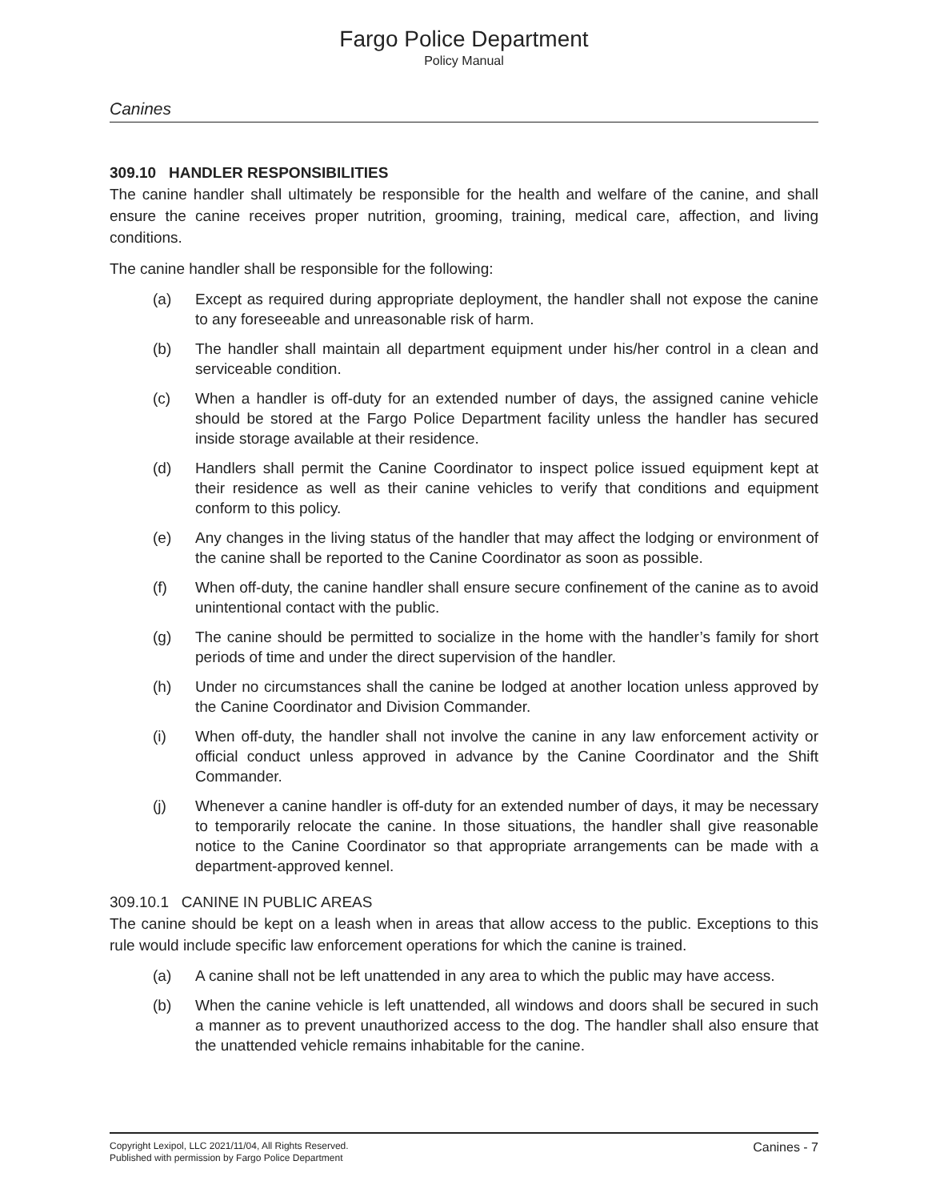Fargo Police Department
Policy Manual
Canines
309.10 HANDLER RESPONSIBILITIES
The canine handler shall ultimately be responsible for the health and welfare of the canine, and shall ensure the canine receives proper nutrition, grooming, training, medical care, affection, and living conditions.
The canine handler shall be responsible for the following:
(a) Except as required during appropriate deployment, the handler shall not expose the canine to any foreseeable and unreasonable risk of harm.
(b) The handler shall maintain all department equipment under his/her control in a clean and serviceable condition.
(c) When a handler is off-duty for an extended number of days, the assigned canine vehicle should be stored at the Fargo Police Department facility unless the handler has secured inside storage available at their residence.
(d) Handlers shall permit the Canine Coordinator to inspect police issued equipment kept at their residence as well as their canine vehicles to verify that conditions and equipment conform to this policy.
(e) Any changes in the living status of the handler that may affect the lodging or environment of the canine shall be reported to the Canine Coordinator as soon as possible.
(f) When off-duty, the canine handler shall ensure secure confinement of the canine as to avoid unintentional contact with the public.
(g) The canine should be permitted to socialize in the home with the handler’s family for short periods of time and under the direct supervision of the handler.
(h) Under no circumstances shall the canine be lodged at another location unless approved by the Canine Coordinator and Division Commander.
(i) When off-duty, the handler shall not involve the canine in any law enforcement activity or official conduct unless approved in advance by the Canine Coordinator and the Shift Commander.
(j) Whenever a canine handler is off-duty for an extended number of days, it may be necessary to temporarily relocate the canine. In those situations, the handler shall give reasonable notice to the Canine Coordinator so that appropriate arrangements can be made with a department-approved kennel.
309.10.1 CANINE IN PUBLIC AREAS
The canine should be kept on a leash when in areas that allow access to the public. Exceptions to this rule would include specific law enforcement operations for which the canine is trained.
(a) A canine shall not be left unattended in any area to which the public may have access.
(b) When the canine vehicle is left unattended, all windows and doors shall be secured in such a manner as to prevent unauthorized access to the dog. The handler shall also ensure that the unattended vehicle remains inhabitable for the canine.
Copyright Lexipol, LLC 2021/11/04, All Rights Reserved.
Published with permission by Fargo Police Department
Canines - 7